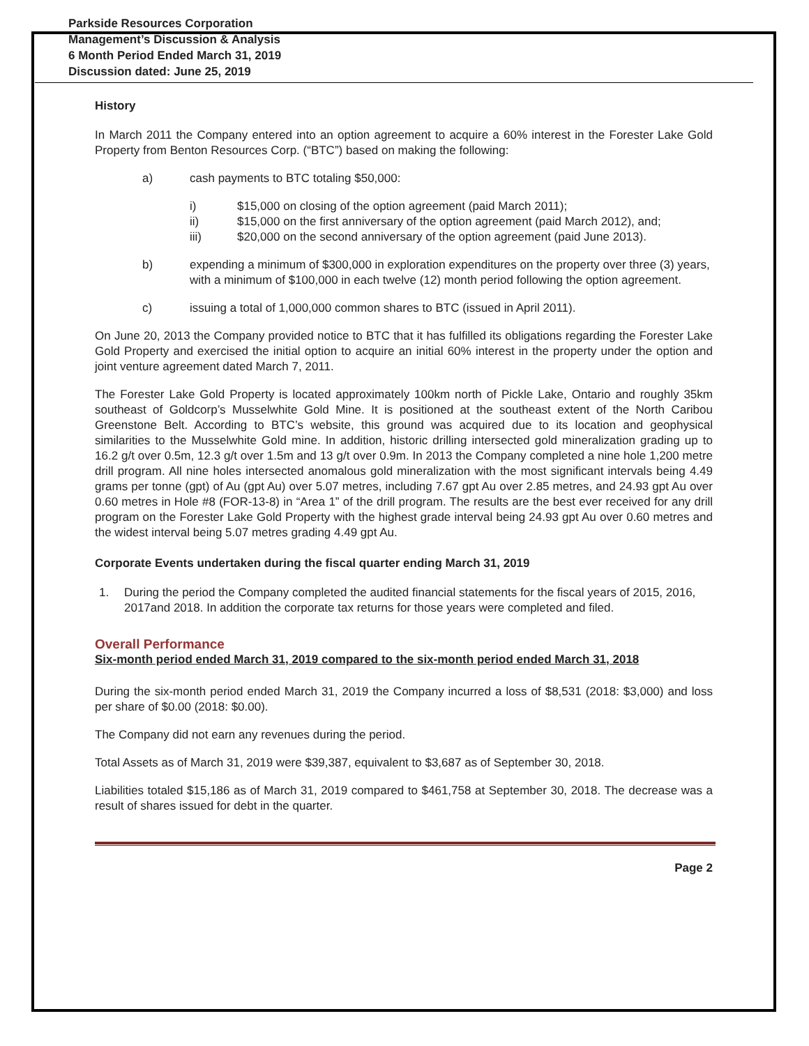Parkside Resources Corporation
Management’s Discussion & Analysis
6 Month Period Ended March 31, 2019
Discussion dated: June 25, 2019
History
In March 2011 the Company entered into an option agreement to acquire a 60% interest in the Forester Lake Gold Property from Benton Resources Corp. (“BTC”) based on making the following:
a) cash payments to BTC totaling $50,000:
i) $15,000 on closing of the option agreement (paid March 2011);
ii) $15,000 on the first anniversary of the option agreement (paid March 2012), and;
iii) $20,000 on the second anniversary of the option agreement (paid June 2013).
b) expending a minimum of $300,000 in exploration expenditures on the property over three (3) years, with a minimum of $100,000 in each twelve (12) month period following the option agreement.
c) issuing a total of 1,000,000 common shares to BTC (issued in April 2011).
On June 20, 2013 the Company provided notice to BTC that it has fulfilled its obligations regarding the Forester Lake Gold Property and exercised the initial option to acquire an initial 60% interest in the property under the option and joint venture agreement dated March 7, 2011.
The Forester Lake Gold Property is located approximately 100km north of Pickle Lake, Ontario and roughly 35km southeast of Goldcorp’s Musselwhite Gold Mine. It is positioned at the southeast extent of the North Caribou Greenstone Belt. According to BTC’s website, this ground was acquired due to its location and geophysical similarities to the Musselwhite Gold mine. In addition, historic drilling intersected gold mineralization grading up to 16.2 g/t over 0.5m, 12.3 g/t over 1.5m and 13 g/t over 0.9m. In 2013 the Company completed a nine hole 1,200 metre drill program. All nine holes intersected anomalous gold mineralization with the most significant intervals being 4.49 grams per tonne (gpt) of Au (gpt Au) over 5.07 metres, including 7.67 gpt Au over 2.85 metres, and 24.93 gpt Au over 0.60 metres in Hole #8 (FOR-13-8) in “Area 1” of the drill program. The results are the best ever received for any drill program on the Forester Lake Gold Property with the highest grade interval being 24.93 gpt Au over 0.60 metres and the widest interval being 5.07 metres grading 4.49 gpt Au.
Corporate Events undertaken during the fiscal quarter ending March 31, 2019
1. During the period the Company completed the audited financial statements for the fiscal years of 2015, 2016, 2017and 2018. In addition the corporate tax returns for those years were completed and filed.
Overall Performance
Six-month period ended March 31, 2019 compared to the six-month period ended March 31, 2018
During the six-month period ended March 31, 2019 the Company incurred a loss of $8,531 (2018: $3,000) and loss per share of $0.00 (2018: $0.00).
The Company did not earn any revenues during the period.
Total Assets as of March 31, 2019 were $39,387, equivalent to $3,687 as of September 30, 2018.
Liabilities totaled $15,186 as of March 31, 2019 compared to $461,758 at September 30, 2018. The decrease was a result of shares issued for debt in the quarter.
Page 2